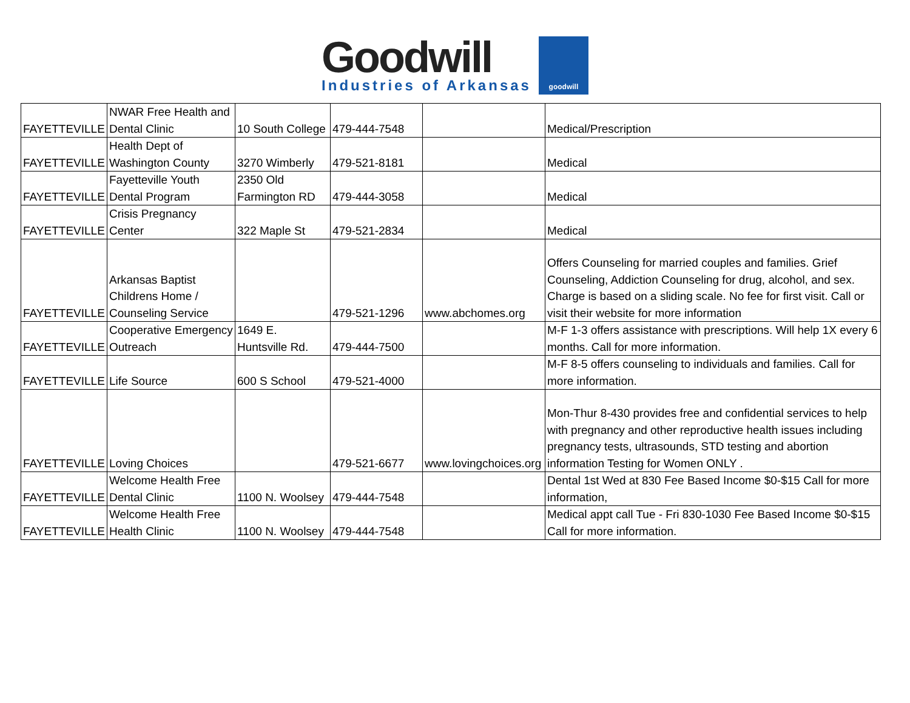Goodwill
Industries of Arkansas
goodwill
| FAYETTEVILLE | NWAR Free Health and Dental Clinic | 10 South College | 479-444-7548 | | Medical/Prescription |
| FAYETTEVILLE | Health Dept of Washington County | 3270 Wimberly | 479-521-8181 | | Medical |
| FAYETTEVILLE | Fayetteville Youth Dental Program | 2350 Old Farmington RD | 479-444-3058 | | Medical |
| FAYETTEVILLE | Crisis Pregnancy Center | 322 Maple St | 479-521-2834 | | Medical |
| FAYETTEVILLE | Arkansas Baptist Childrens Home / Counseling Service | | 479-521-1296 | www.abchomes.org | Offers Counseling for married couples and families. Grief Counseling, Addiction Counseling for drug, alcohol, and sex. Charge is based on a sliding scale. No fee for first visit. Call or visit their website for more information |
| FAYETTEVILLE | Cooperative Emergency Outreach | 1649 E. Huntsville Rd. | 479-444-7500 | | M-F 1-3 offers assistance with prescriptions. Will help 1X every 6 months. Call for more information. |
| FAYETTEVILLE | Life Source | 600 S School | 479-521-4000 | | M-F 8-5 offers counseling to individuals and families. Call for more information. |
| FAYETTEVILLE | Loving Choices | | 479-521-6677 | www.lovingchoices.org | Mon-Thur 8-430 provides free and confidential services to help with pregnancy and other reproductive health issues including pregnancy tests, ultrasounds, STD testing and abortion information Testing for Women ONLY . |
| FAYETTEVILLE | Welcome Health Free Dental Clinic | 1100 N. Woolsey | 479-444-7548 | | Dental 1st Wed at 830 Fee Based Income $0-$15 Call for more information, |
| FAYETTEVILLE | Welcome Health Free Health Clinic | 1100 N. Woolsey | 479-444-7548 | | Medical appt call Tue - Fri 830-1030 Fee Based Income $0-$15 Call for more information. |